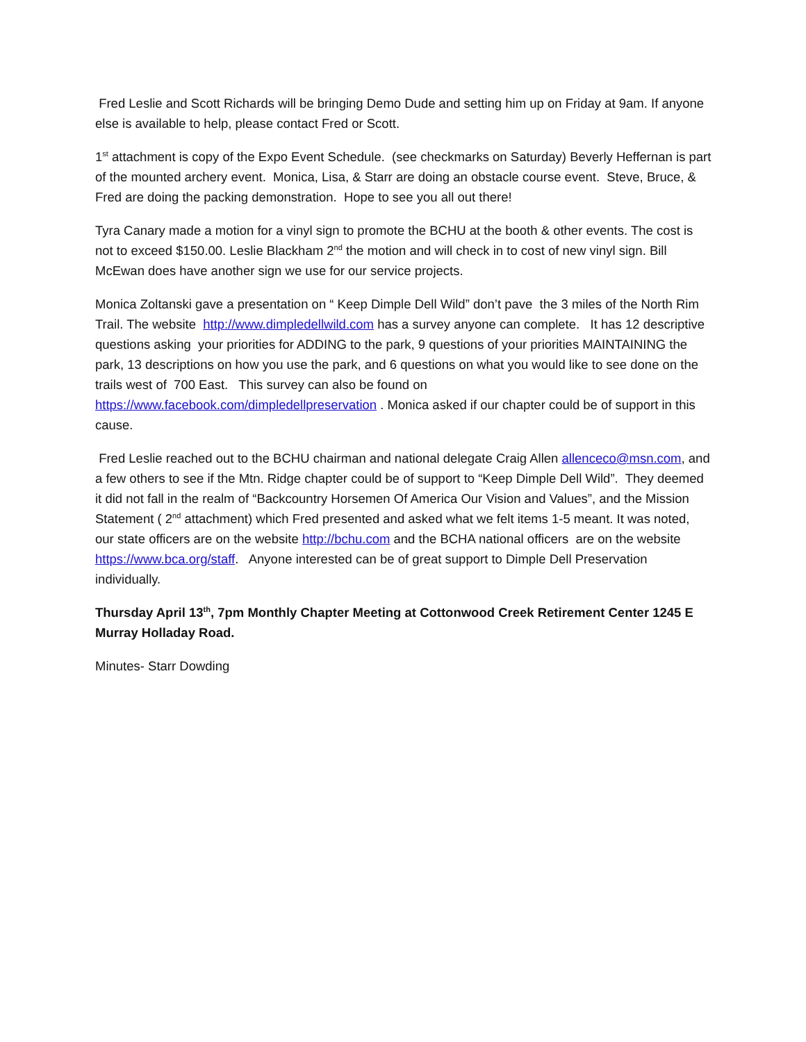Fred Leslie and Scott Richards will be bringing Demo Dude and setting him up on Friday at 9am. If anyone else is available to help, please contact Fred or Scott.
1<sup>st</sup> attachment is copy of the Expo Event Schedule. (see checkmarks on Saturday) Beverly Heffernan is part of the mounted archery event. Monica, Lisa, & Starr are doing an obstacle course event. Steve, Bruce, & Fred are doing the packing demonstration. Hope to see you all out there!
Tyra Canary made a motion for a vinyl sign to promote the BCHU at the booth & other events. The cost is not to exceed $150.00. Leslie Blackham 2<sup>nd</sup> the motion and will check in to cost of new vinyl sign. Bill McEwan does have another sign we use for our service projects.
Monica Zoltanski gave a presentation on “ Keep Dimple Dell Wild” don’t pave the 3 miles of the North Rim Trail. The website http://www.dimpledellwild.com has a survey anyone can complete. It has 12 descriptive questions asking your priorities for ADDING to the park, 9 questions of your priorities MAINTAINING the park, 13 descriptions on how you use the park, and 6 questions on what you would like to see done on the trails west of 700 East. This survey can also be found on https://www.facebook.com/dimpledellpreservation . Monica asked if our chapter could be of support in this cause.
Fred Leslie reached out to the BCHU chairman and national delegate Craig Allen allenceco@msn.com, and a few others to see if the Mtn. Ridge chapter could be of support to “Keep Dimple Dell Wild”. They deemed it did not fall in the realm of “Backcountry Horsemen Of America Our Vision and Values”, and the Mission Statement ( 2<sup>nd</sup> attachment) which Fred presented and asked what we felt items 1-5 meant. It was noted, our state officers are on the website http://bchu.com and the BCHA national officers are on the website https://www.bca.org/staff. Anyone interested can be of great support to Dimple Dell Preservation individually.
Thursday April 13<sup>th</sup>, 7pm Monthly Chapter Meeting at Cottonwood Creek Retirement Center 1245 E Murray Holladay Road.
Minutes- Starr Dowding